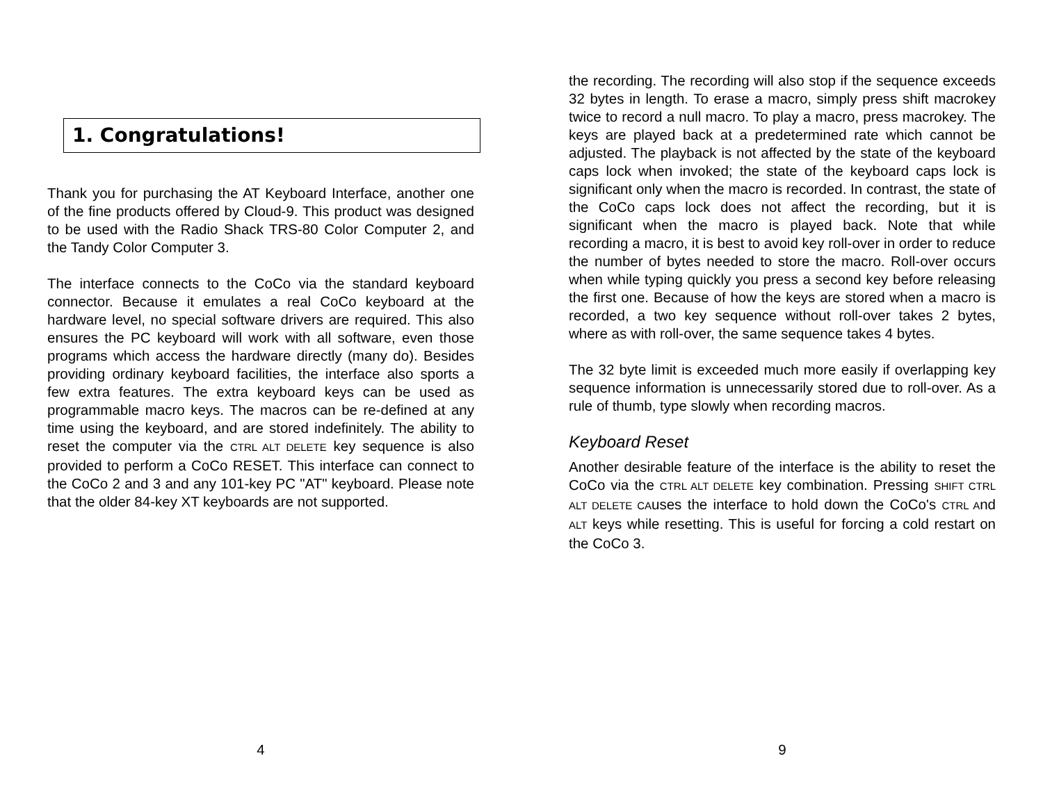1. Congratulations!
Thank you for purchasing the AT Keyboard Interface, another one of the fine products offered by Cloud-9. This product was designed to be used with the Radio Shack TRS-80 Color Computer 2, and the Tandy Color Computer 3.
The interface connects to the CoCo via the standard keyboard connector. Because it emulates a real CoCo keyboard at the hardware level, no special software drivers are required. This also ensures the PC keyboard will work with all software, even those programs which access the hardware directly (many do). Besides providing ordinary keyboard facilities, the interface also sports a few extra features. The extra keyboard keys can be used as programmable macro keys. The macros can be re-defined at any time using the keyboard, and are stored indefinitely. The ability to reset the computer via the CTRL ALT DELETE key sequence is also provided to perform a CoCo RESET. This interface can connect to the CoCo 2 and 3 and any 101-key PC "AT" keyboard. Please note that the older 84-key XT keyboards are not supported.
4
the recording. The recording will also stop if the sequence exceeds 32 bytes in length. To erase a macro, simply press shift macrokey twice to record a null macro. To play a macro, press macrokey. The keys are played back at a predetermined rate which cannot be adjusted. The playback is not affected by the state of the keyboard caps lock when invoked; the state of the keyboard caps lock is significant only when the macro is recorded. In contrast, the state of the CoCo caps lock does not affect the recording, but it is significant when the macro is played back. Note that while recording a macro, it is best to avoid key roll-over in order to reduce the number of bytes needed to store the macro. Roll-over occurs when while typing quickly you press a second key before releasing the first one. Because of how the keys are stored when a macro is recorded, a two key sequence without roll-over takes 2 bytes, where as with roll-over, the same sequence takes 4 bytes.
The 32 byte limit is exceeded much more easily if overlapping key sequence information is unnecessarily stored due to roll-over. As a rule of thumb, type slowly when recording macros.
Keyboard Reset
Another desirable feature of the interface is the ability to reset the CoCo via the CTRL ALT DELETE key combination. Pressing SHIFT CTRL ALT DELETE CAuses the interface to hold down the CoCo's CTRL And ALT keys while resetting. This is useful for forcing a cold restart on the CoCo 3.
9